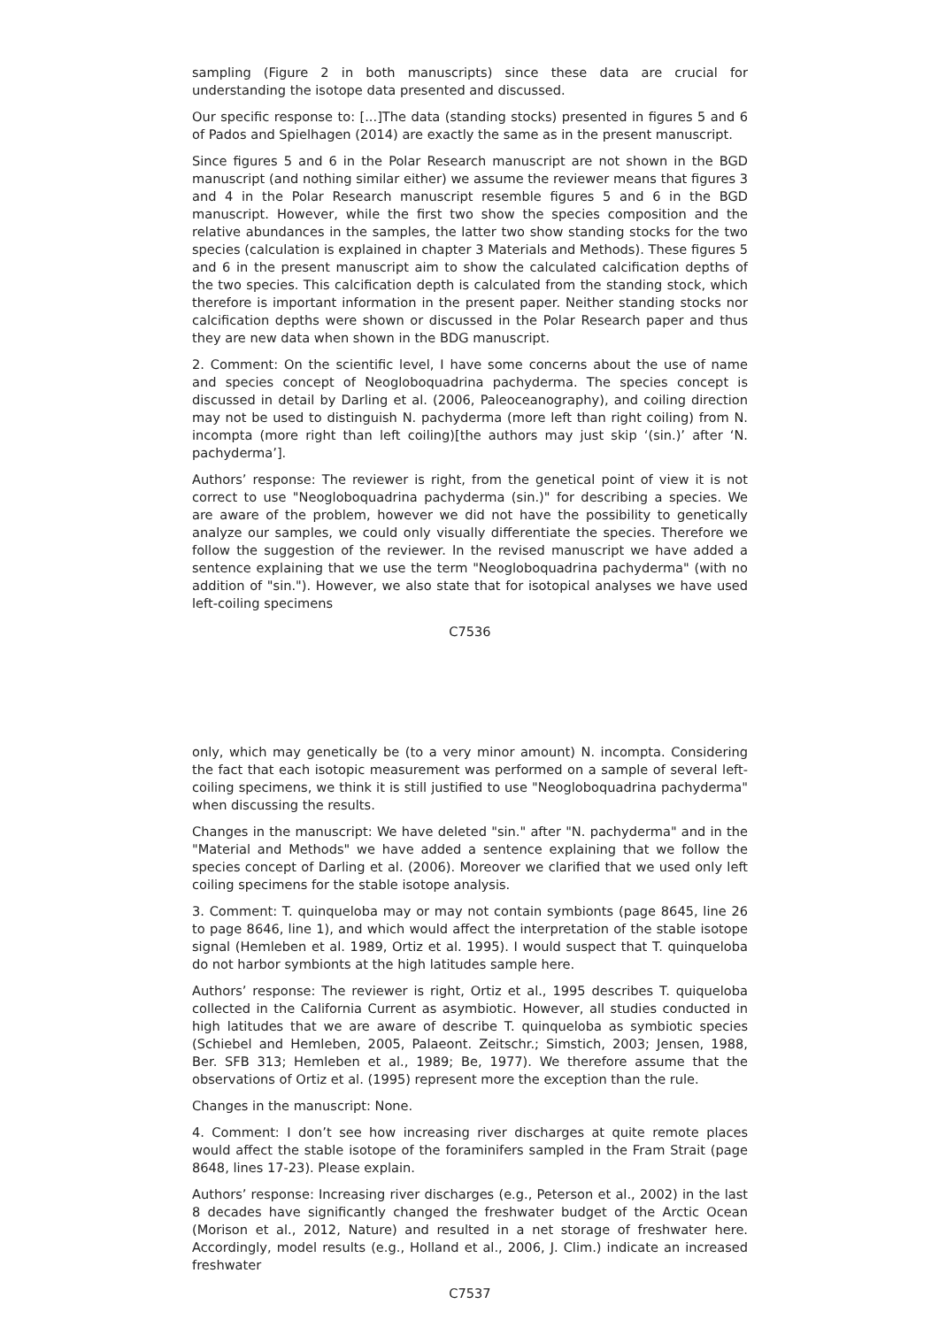sampling (Figure 2 in both manuscripts) since these data are crucial for understanding the isotope data presented and discussed.
Our specific response to: [...]The data (standing stocks) presented in figures 5 and 6 of Pados and Spielhagen (2014) are exactly the same as in the present manuscript.
Since figures 5 and 6 in the Polar Research manuscript are not shown in the BGD manuscript (and nothing similar either) we assume the reviewer means that figures 3 and 4 in the Polar Research manuscript resemble figures 5 and 6 in the BGD manuscript. However, while the first two show the species composition and the relative abundances in the samples, the latter two show standing stocks for the two species (calculation is explained in chapter 3 Materials and Methods). These figures 5 and 6 in the present manuscript aim to show the calculated calcification depths of the two species. This calcification depth is calculated from the standing stock, which therefore is important information in the present paper. Neither standing stocks nor calcification depths were shown or discussed in the Polar Research paper and thus they are new data when shown in the BDG manuscript.
2. Comment: On the scientific level, I have some concerns about the use of name and species concept of Neogloboquadrina pachyderma. The species concept is discussed in detail by Darling et al. (2006, Paleoceanography), and coiling direction may not be used to distinguish N. pachyderma (more left than right coiling) from N. incompta (more right than left coiling)[the authors may just skip ‘(sin.)’ after ‘N. pachyderma’].
Authors’ response: The reviewer is right, from the genetical point of view it is not correct to use "Neogloboquadrina pachyderma (sin.)" for describing a species. We are aware of the problem, however we did not have the possibility to genetically analyze our samples, we could only visually differentiate the species. Therefore we follow the suggestion of the reviewer. In the revised manuscript we have added a sentence explaining that we use the term "Neogloboquadrina pachyderma" (with no addition of "sin."). However, we also state that for isotopical analyses we have used left-coiling specimens
C7536
only, which may genetically be (to a very minor amount) N. incompta. Considering the fact that each isotopic measurement was performed on a sample of several left-coiling specimens, we think it is still justified to use "Neogloboquadrina pachyderma" when discussing the results.
Changes in the manuscript: We have deleted "sin." after "N. pachyderma" and in the "Material and Methods" we have added a sentence explaining that we follow the species concept of Darling et al. (2006). Moreover we clarified that we used only left coiling specimens for the stable isotope analysis.
3. Comment: T. quinqueloba may or may not contain symbionts (page 8645, line 26 to page 8646, line 1), and which would affect the interpretation of the stable isotope signal (Hemleben et al. 1989, Ortiz et al. 1995). I would suspect that T. quinqueloba do not harbor symbionts at the high latitudes sample here.
Authors’ response: The reviewer is right, Ortiz et al., 1995 describes T. quiqueloba collected in the California Current as asymbiotic. However, all studies conducted in high latitudes that we are aware of describe T. quinqueloba as symbiotic species (Schiebel and Hemleben, 2005, Palaeont. Zeitschr.; Simstich, 2003; Jensen, 1988, Ber. SFB 313; Hemleben et al., 1989; Be, 1977). We therefore assume that the observations of Ortiz et al. (1995) represent more the exception than the rule.
Changes in the manuscript: None.
4. Comment: I don’t see how increasing river discharges at quite remote places would affect the stable isotope of the foraminifers sampled in the Fram Strait (page 8648, lines 17-23). Please explain.
Authors’ response: Increasing river discharges (e.g., Peterson et al., 2002) in the last 8 decades have significantly changed the freshwater budget of the Arctic Ocean (Morison et al., 2012, Nature) and resulted in a net storage of freshwater here. Accordingly, model results (e.g., Holland et al., 2006, J. Clim.) indicate an increased freshwater
C7537